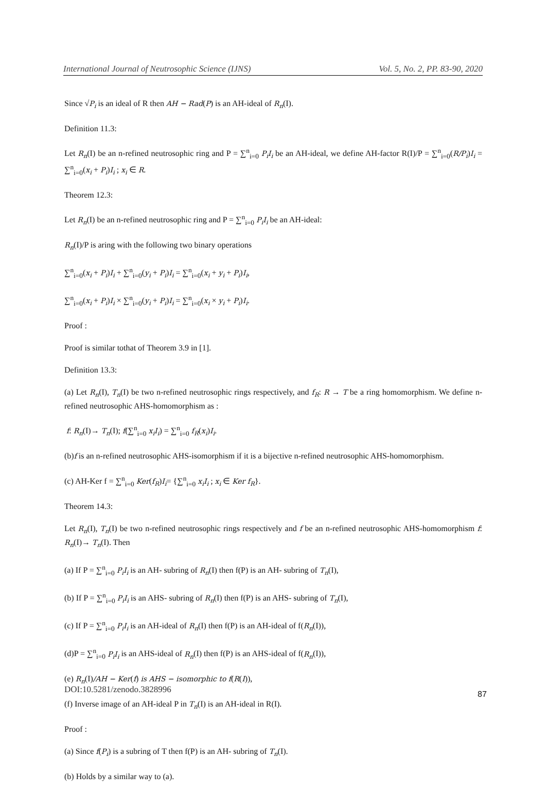International Journal of Neutrosophic Science (IJNS) Vol. 5, No. 2, PP. 83-90, 2020
Since √P<sub>i</sub> is an ideal of R then AH − Rad(P) is an AH-ideal of R<sub>n</sub>(I).
Definition 11.3:
Let R<sub>n</sub>(I) be an n-refined neutrosophic ring and P = ∑<sup>n</sup><sub>i=0</sub> P<sub>i</sub>I<sub>i</sub> be an AH-ideal, we define AH-factor R(I)/P = ∑<sup>n</sup><sub>i=0</sub>(R/P<sub>i</sub>)I<sub>i</sub> = ∑<sup>n</sup><sub>i=0</sub>(x<sub>i</sub> + P<sub>i</sub>)I<sub>i</sub> ; x<sub>i</sub> ∈ R.
Theorem 12.3:
Let R<sub>n</sub>(I) be an n-refined neutrosophic ring and P = ∑<sup>n</sup><sub>i=0</sub> P<sub>i</sub>I<sub>i</sub> be an AH-ideal:
R<sub>n</sub>(I)/P is aring with the following two binary operations
∑<sup>n</sup><sub>i=0</sub>(x<sub>i</sub> + P<sub>i</sub>)I<sub>i</sub> + ∑<sup>n</sup><sub>i=0</sub>(y<sub>i</sub> + P<sub>i</sub>)I<sub>i</sub> = ∑<sup>n</sup><sub>i=0</sub>(x<sub>i</sub> + y<sub>i</sub> + P<sub>i</sub>)I<sub>i</sub>,
∑<sup>n</sup><sub>i=0</sub>(x<sub>i</sub> + P<sub>i</sub>)I<sub>i</sub> × ∑<sup>n</sup><sub>i=0</sub>(y<sub>i</sub> + P<sub>i</sub>)I<sub>i</sub> = ∑<sup>n</sup><sub>i=0</sub>(x<sub>i</sub> × y<sub>i</sub> + P<sub>i</sub>)I<sub>i</sub>.
Proof :
Proof is similar tothat of Theorem 3.9 in [1].
Definition 13.3:
(a) Let R<sub>n</sub>(I), T<sub>n</sub>(I) be two n-refined neutrosophic rings respectively, and f<sub>R</sub>: R → T be a ring homomorphism. We define n-refined neutrosophic AHS-homomorphism as :
f: R<sub>n</sub>(I)→ T<sub>n</sub>(I); f(∑<sup>n</sup><sub>i=0</sub> x<sub>i</sub>I<sub>i</sub>) = ∑<sup>n</sup><sub>i=0</sub> f<sub>R</sub>(x<sub>i</sub>)I<sub>i</sub>.
(b)f is an n-refined neutrosophic AHS-isomorphism if it is a bijective n-refined neutrosophic AHS-homomorphism.
(c) AH-Ker f = ∑<sup>n</sup><sub>i=0</sub> Ker(f<sub>R</sub>)I<sub>i</sub>= {∑<sup>n</sup><sub>i=0</sub> x<sub>i</sub>I<sub>i</sub> ; x<sub>i</sub> ∈ Ker f<sub>R</sub>}.
Theorem 14.3:
Let R<sub>n</sub>(I), T<sub>n</sub>(I) be two n-refined neutrosophic rings respectively and f be an n-refined neutrosophic AHS-homomorphism f: R<sub>n</sub>(I)→ T<sub>n</sub>(I). Then
(a) If P = ∑<sup>n</sup><sub>i=0</sub> P<sub>i</sub>I<sub>i</sub> is an AH- subring of R<sub>n</sub>(I) then f(P) is an AH- subring of T<sub>n</sub>(I),
(b) If P = ∑<sup>n</sup><sub>i=0</sub> P<sub>i</sub>I<sub>i</sub> is an AHS- subring of R<sub>n</sub>(I) then f(P) is an AHS- subring of T<sub>n</sub>(I),
(c) If P = ∑<sup>n</sup><sub>i=0</sub> P<sub>i</sub>I<sub>i</sub> is an AH-ideal of R<sub>n</sub>(I) then f(P) is an AH-ideal of f(R<sub>n</sub>(I)),
(d)P = ∑<sup>n</sup><sub>i=0</sub> P<sub>i</sub>I<sub>i</sub> is an AHS-ideal of R<sub>n</sub>(I) then f(P) is an AHS-ideal of f(R<sub>n</sub>(I)),
(e) R<sub>n</sub>(I)/AH − Ker(f) is AHS − isomorphic to f(R(I)),
(f) Inverse image of an AH-ideal P in T<sub>n</sub>(I) is an AH-ideal in R(I).
Proof :
(a) Since f(P<sub>i</sub>) is a subring of T then f(P) is an AH- subring of T<sub>n</sub>(I).
(b) Holds by a similar way to (a).
DOI:10.5281/zenodo.3828996 87